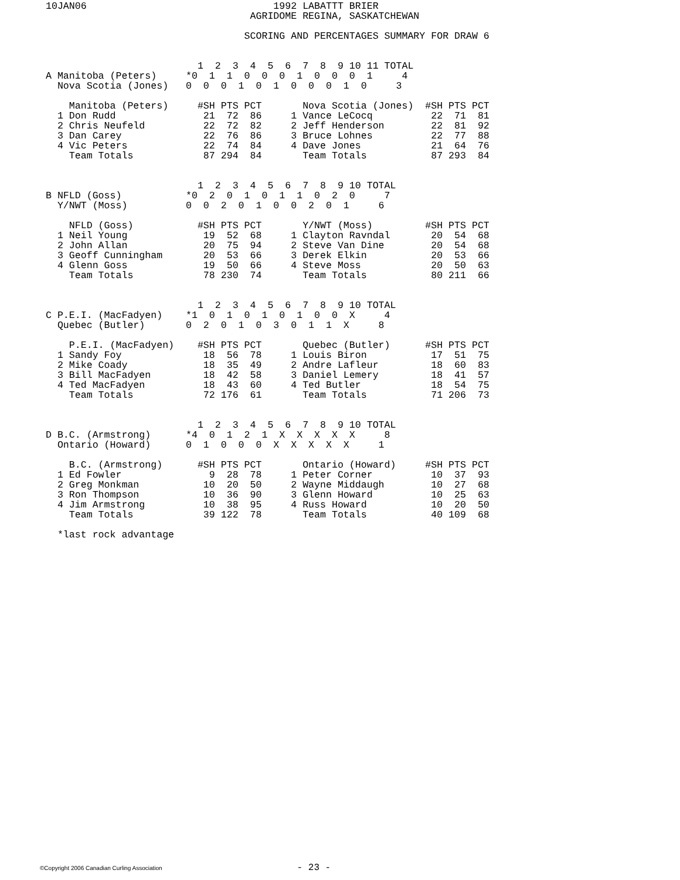10JAN06                                1992 LABATTT BRIER
                                   AGRIDOME REGINA, SASKATCHEWAN

                                  SCORING AND PERCENTAGES SUMMARY FOR DRAW 6


                          1  2  3  4  5  6  7  8  9 10 11 TOTAL
A Manitoba (Peters)     *0  1  1  0  0  0  1  0  0  0  1     4
  Nova Scotia (Jones)   0  0  0  1  0  1  0  0  0  1  0     3

    Manitoba (Peters)     #SH PTS PCT       Nova Scotia (Jones)  #SH PTS PCT
  1 Don Rudd               21  72  86     1 Vance LeCocq          22  71  81
  2 Chris Neufeld          22  72  82     2 Jeff Henderson        22  81  92
  3 Dan Carey              22  76  86     3 Bruce Lohnes          22  77  88
  4 Vic Peters             22  74  84     4 Dave Jones            21  64  76
    Team Totals            87 294  84       Team Totals           87 293  84


                          1  2  3  4  5  6  7  8  9 10 TOTAL
B NFLD (Goss)           *0  2  0  1  0  1  1  0  2  0     7
  Y/NWT (Moss)          0  0  2  0  1  0  0  2  0  1     6

    NFLD (Goss)           #SH PTS PCT       Y/NWT (Moss)         #SH PTS PCT
  1 Neil Young             19  52  68     1 Clayton Ravndal       20  54  68
  2 John Allan             20  75  94     2 Steve Van Dine        20  54  68
  3 Geoff Cunningham       20  53  66     3 Derek Elkin           20  53  66
  4 Glenn Goss             19  50  66     4 Steve Moss            20  50  63
    Team Totals            78 230  74       Team Totals           80 211  66


                          1  2  3  4  5  6  7  8  9 10 TOTAL
C P.E.I. (MacFadyen)    *1  0  1  0  1  0  1  0  0  X     4
  Quebec (Butler)       0  2  0  1  0  3  0  1  1  X     8

    P.E.I. (MacFadyen)    #SH PTS PCT       Quebec (Butler)      #SH PTS PCT
  1 Sandy Foy              18  56  78     1 Louis Biron           17  51  75
  2 Mike Coady             18  35  49     2 Andre Lafleur         18  60  83
  3 Bill MacFadyen         18  42  58     3 Daniel Lemery         18  41  57
  4 Ted MacFadyen          18  43  60     4 Ted Butler            18  54  75
    Team Totals            72 176  61       Team Totals           71 206  73


                          1  2  3  4  5  6  7  8  9 10 TOTAL
D B.C. (Armstrong)      *4  0  1  2  1  X  X  X  X  X     8
  Ontario (Howard)      0  1  0  0  0  X  X  X  X  X     1

    B.C. (Armstrong)      #SH PTS PCT       Ontario (Howard)     #SH PTS PCT
  1 Ed Fowler               9  28  78     1 Peter Corner          10  37  93
  2 Greg Monkman           10  20  50     2 Wayne Middaugh        10  27  68
  3 Ron Thompson           10  36  90     3 Glenn Howard          10  25  63
  4 Jim Armstrong          10  38  95     4 Russ Howard           10  20  50
    Team Totals            39 122  78       Team Totals           40 109  68

  *last rock advantage
©Copyright 2006 Canadian Curling Association - 23 -